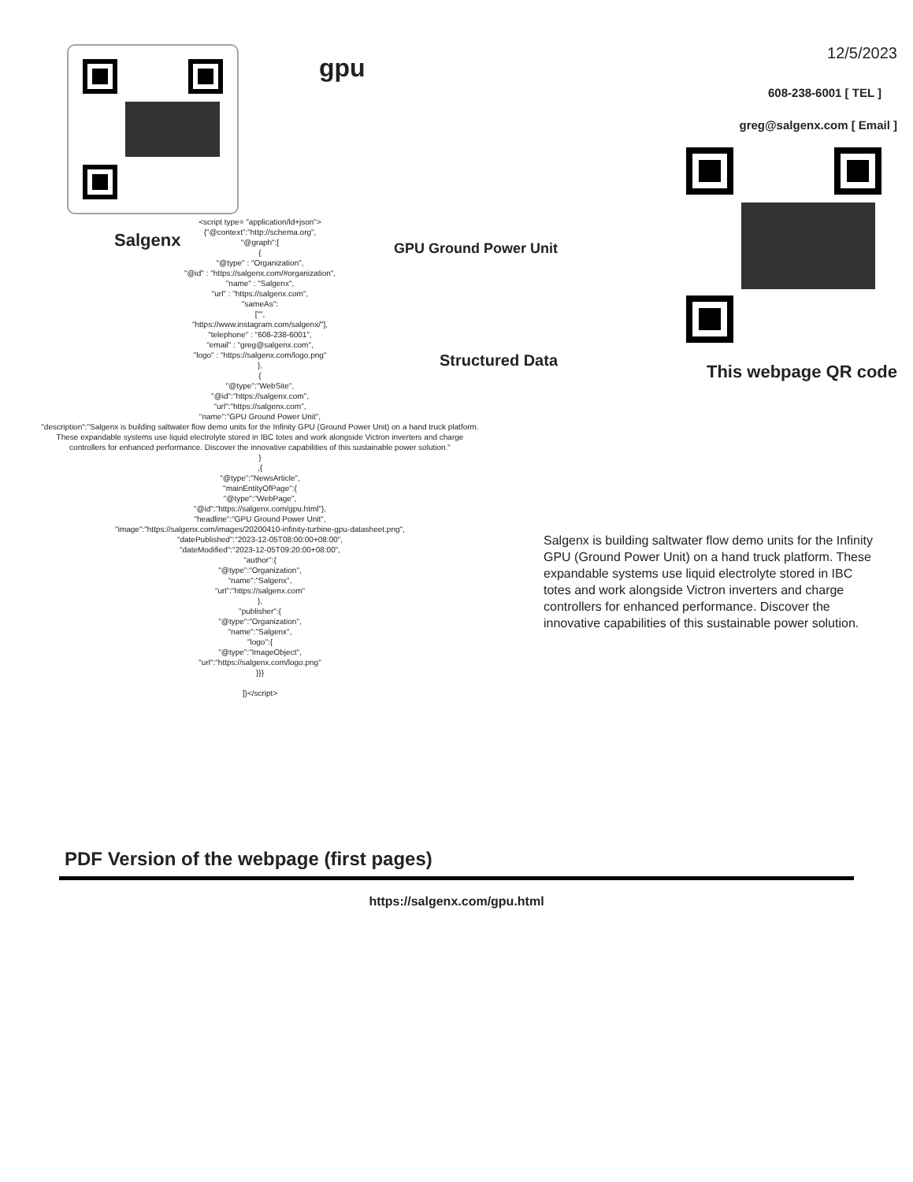Salgenx
gpu
GPU Ground Power Unit
Structured Data
12/5/2023
608-238-6001 [ TEL ]
greg@salgenx.com [ Email ]
This webpage QR code
<script type= "application/ld+json">
{"@context":"http://schema.org",
"@graph":[
{
"@type" : "Organization",
"@id" : "https://salgenx.com/#organization",
"name" : "Salgenx",
"url" : "https://salgenx.com",
"sameAs":
["",
"https://www.instagram.com/salgenx/"],
"telephone" : "608-238-6001",
"email" : "greg@salgenx.com",
"logo" : "https://salgenx.com/logo.png"
},
{
"@type":"WebSite",
"@id":"https://salgenx.com",
"url":"https://salgenx.com",
"name":"GPU Ground Power Unit",
"description":"Salgenx is building saltwater flow demo units for the Infinity GPU (Ground Power Unit) on a hand truck platform. These expandable systems use liquid electrolyte stored in IBC totes and work alongside Victron inverters and charge controllers for enhanced performance. Discover the innovative capabilities of this sustainable power solution."
}
,{
"@type":"NewsArticle",
"mainEntityOfPage":{
"@type":"WebPage",
"@id":"https://salgenx.com/gpu.html"},
"headline":"GPU Ground Power Unit",
"image":"https://salgenx.com/images/20200410-infinity-turbine-gpu-datasheet.png",
"datePublished":"2023-12-05T08:00:00+08:00",
"dateModified":"2023-12-05T09:20:00+08:00",
"author":{
"@type":"Organization",
"name":"Salgenx",
"url":"https://salgenx.com"
},
"publisher":{
"@type":"Organization",
"name":"Salgenx",
"logo":{
"@type":"ImageObject",
"url":"https://salgenx.com/logo.png"
}}}
]}</script>
Salgenx is building saltwater flow demo units for the Infinity GPU (Ground Power Unit) on a hand truck platform. These expandable systems use liquid electrolyte stored in IBC totes and work alongside Victron inverters and charge controllers for enhanced performance. Discover the innovative capabilities of this sustainable power solution.
PDF Version of the webpage (first pages)
https://salgenx.com/gpu.html